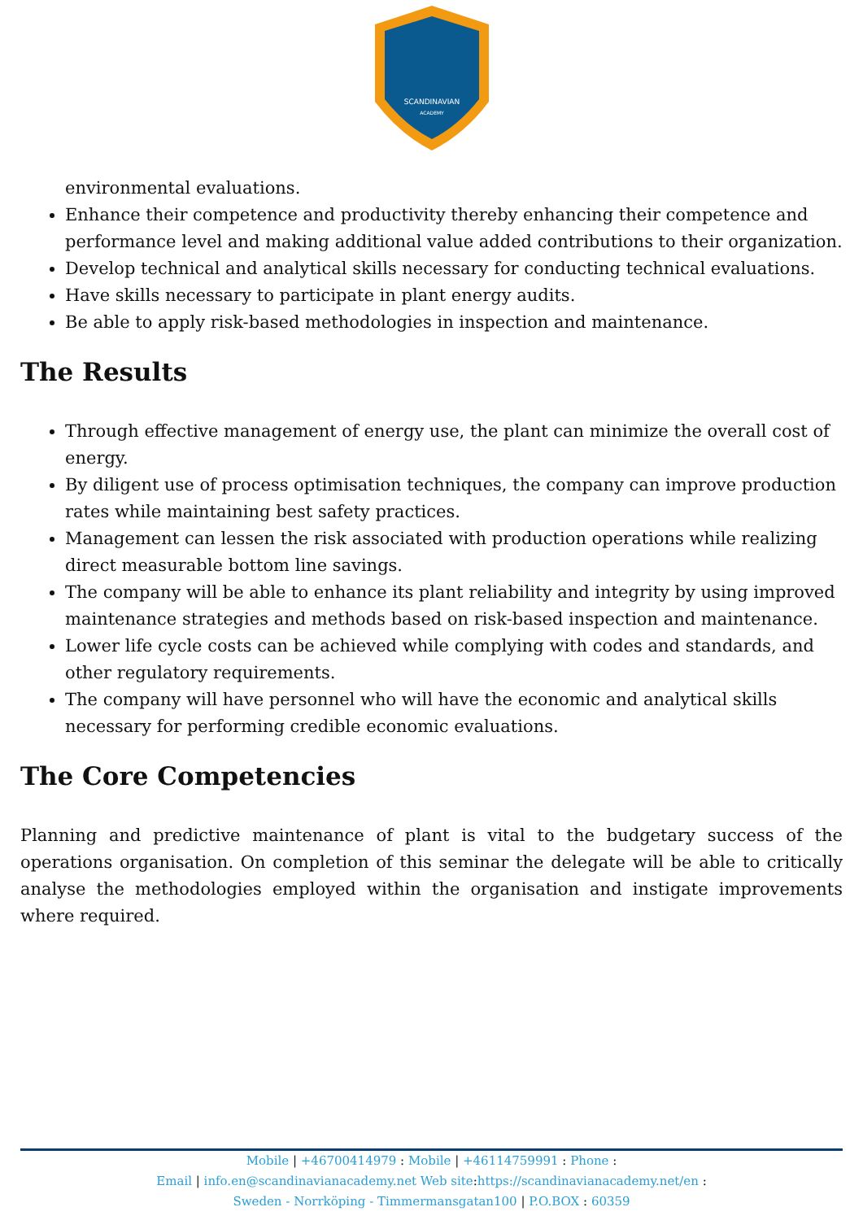SCANDINAVIAN
ACADEMY
environmental evaluations.
Enhance their competence and productivity thereby enhancing their competence and performance level and making additional value added contributions to their organization.
Develop technical and analytical skills necessary for conducting technical evaluations.
Have skills necessary to participate in plant energy audits.
Be able to apply risk-based methodologies in inspection and maintenance.
The Results
Through effective management of energy use, the plant can minimize the overall cost of energy.
By diligent use of process optimisation techniques, the company can improve production rates while maintaining best safety practices.
Management can lessen the risk associated with production operations while realizing direct measurable bottom line savings.
The company will be able to enhance its plant reliability and integrity by using improved maintenance strategies and methods based on risk-based inspection and maintenance.
Lower life cycle costs can be achieved while complying with codes and standards, and other regulatory requirements.
The company will have personnel who will have the economic and analytical skills necessary for performing credible economic evaluations.
The Core Competencies
Planning and predictive maintenance of plant is vital to the budgetary success of the operations organisation. On completion of this seminar the delegate will be able to critically analyse the methodologies employed within the organisation and instigate improvements where required.
Mobile | +46700414979 : Mobile | +46114759991 : Phone :
Email | info.en@scandinavianacademy.net Web site: https://scandinavianacademy.net/en :
Sweden - Norrköping - Timmermansgatan100 | P.O.BOX : 60359